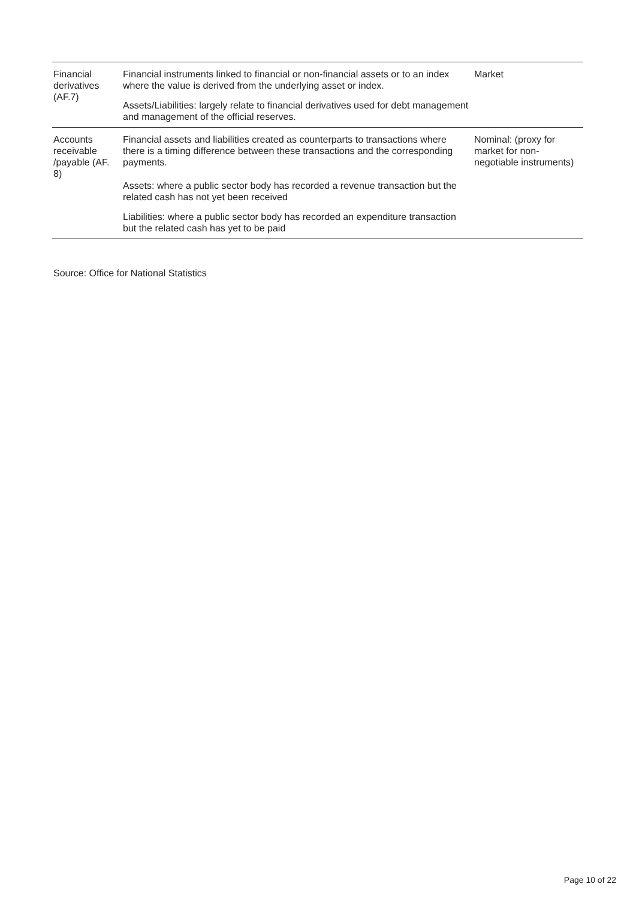| Financial derivatives (AF.7) | Financial instruments linked to financial or non-financial assets or to an index where the value is derived from the underlying asset or index. Assets/Liabilities: largely relate to financial derivatives used for debt management and management of the official reserves. | Market |
| Accounts receivable /payable (AF. 8) | Financial assets and liabilities created as counterparts to transactions where there is a timing difference between these transactions and the corresponding payments. Assets: where a public sector body has recorded a revenue transaction but the related cash has not yet been received Liabilities: where a public sector body has recorded an expenditure transaction but the related cash has yet to be paid | Nominal: (proxy for market for non-negotiable instruments) |
Source: Office for National Statistics
Page 10 of 22